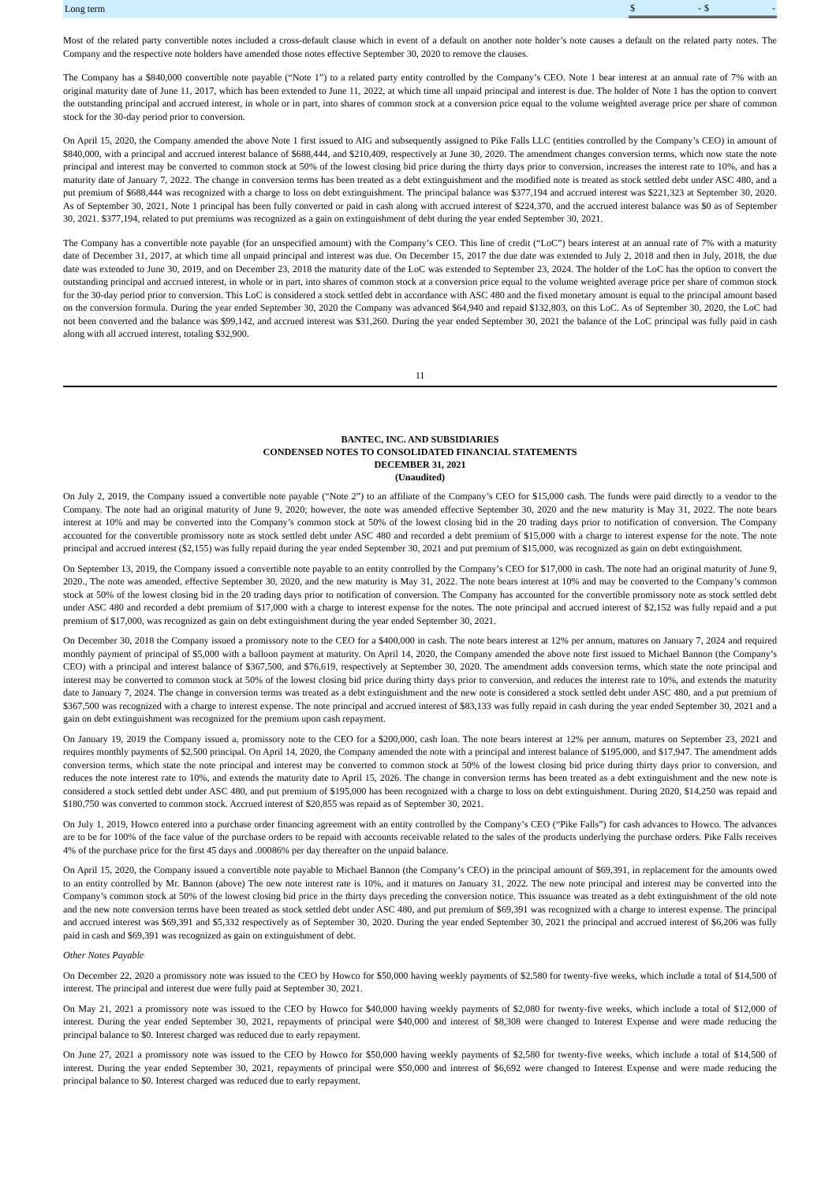| Long term | $ - | $ - |
Most of the related party convertible notes included a cross-default clause which in event of a default on another note holder’s note causes a default on the related party notes. The Company and the respective note holders have amended those notes effective September 30, 2020 to remove the clauses.
The Company has a $840,000 convertible note payable (“Note 1”) to a related party entity controlled by the Company’s CEO. Note 1 bear interest at an annual rate of 7% with an original maturity date of June 11, 2017, which has been extended to June 11, 2022, at which time all unpaid principal and interest is due. The holder of Note 1 has the option to convert the outstanding principal and accrued interest, in whole or in part, into shares of common stock at a conversion price equal to the volume weighted average price per share of common stock for the 30-day period prior to conversion.
On April 15, 2020, the Company amended the above Note 1 first issued to AIG and subsequently assigned to Pike Falls LLC (entities controlled by the Company’s CEO) in amount of $840,000, with a principal and accrued interest balance of $688,444, and $210,409, respectively at June 30, 2020. The amendment changes conversion terms, which now state the note principal and interest may be converted to common stock at 50% of the lowest closing bid price during the thirty days prior to conversion, increases the interest rate to 10%, and has a maturity date of January 7, 2022. The change in conversion terms has been treated as a debt extinguishment and the modified note is treated as stock settled debt under ASC 480, and a put premium of $688,444 was recognized with a charge to loss on debt extinguishment. The principal balance was $377,194 and accrued interest was $221,323 at September 30, 2020. As of September 30, 2021, Note 1 principal has been fully converted or paid in cash along with accrued interest of $224,370, and the accrued interest balance was $0 as of September 30, 2021. $377,194, related to put premiums was recognized as a gain on extinguishment of debt during the year ended September 30, 2021.
The Company has a convertible note payable (for an unspecified amount) with the Company’s CEO. This line of credit (“LoC”) bears interest at an annual rate of 7% with a maturity date of December 31, 2017, at which time all unpaid principal and interest was due. On December 15, 2017 the due date was extended to July 2, 2018 and then in July, 2018, the due date was extended to June 30, 2019, and on December 23, 2018 the maturity date of the LoC was extended to September 23, 2024. The holder of the LoC has the option to convert the outstanding principal and accrued interest, in whole or in part, into shares of common stock at a conversion price equal to the volume weighted average price per share of common stock for the 30-day period prior to conversion. This LoC is considered a stock settled debt in accordance with ASC 480 and the fixed monetary amount is equal to the principal amount based on the conversion formula. During the year ended September 30, 2020 the Company was advanced $64,940 and repaid $132,803, on this LoC. As of September 30, 2020, the LoC had not been converted and the balance was $99,142, and accrued interest was $31,260. During the year ended September 30, 2021 the balance of the LoC principal was fully paid in cash along with all accrued interest, totaling $32,900.
11
BANTEC, INC. AND SUBSIDIARIES
CONDENSED NOTES TO CONSOLIDATED FINANCIAL STATEMENTS
DECEMBER 31, 2021
(Unaudited)
On July 2, 2019, the Company issued a convertible note payable (“Note 2”) to an affiliate of the Company’s CEO for $15,000 cash. The funds were paid directly to a vendor to the Company. The note had an original maturity of June 9, 2020; however, the note was amended effective September 30, 2020 and the new maturity is May 31, 2022. The note bears interest at 10% and may be converted into the Company’s common stock at 50% of the lowest closing bid in the 20 trading days prior to notification of conversion. The Company accounted for the convertible promissory note as stock settled debt under ASC 480 and recorded a debt premium of $15,000 with a charge to interest expense for the note. The note principal and accrued interest ($2,155) was fully repaid during the year ended September 30, 2021 and put premium of $15,000, was recognized as gain on debt extinguishment.
On September 13, 2019, the Company issued a convertible note payable to an entity controlled by the Company’s CEO for $17,000 in cash. The note had an original maturity of June 9, 2020., The note was amended, effective September 30, 2020, and the new maturity is May 31, 2022. The note bears interest at 10% and may be converted to the Company’s common stock at 50% of the lowest closing bid in the 20 trading days prior to notification of conversion. The Company has accounted for the convertible promissory note as stock settled debt under ASC 480 and recorded a debt premium of $17,000 with a charge to interest expense for the notes. The note principal and accrued interest of $2,152 was fully repaid and a put premium of $17,000, was recognized as gain on debt extinguishment during the year ended September 30, 2021.
On December 30, 2018 the Company issued a promissory note to the CEO for a $400,000 in cash. The note bears interest at 12% per annum, matures on January 7, 2024 and required monthly payment of principal of $5,000 with a balloon payment at maturity. On April 14, 2020, the Company amended the above note first issued to Michael Bannon (the Company’s CEO) with a principal and interest balance of $367,500, and $76,619, respectively at September 30, 2020. The amendment adds conversion terms, which state the note principal and interest may be converted to common stock at 50% of the lowest closing bid price during thirty days prior to conversion, and reduces the interest rate to 10%, and extends the maturity date to January 7, 2024. The change in conversion terms was treated as a debt extinguishment and the new note is considered a stock settled debt under ASC 480, and a put premium of $367,500 was recognized with a charge to interest expense. The note principal and accrued interest of $83,133 was fully repaid in cash during the year ended September 30, 2021 and a gain on debt extinguishment was recognized for the premium upon cash repayment.
On January 19, 2019 the Company issued a, promissory note to the CEO for a $200,000, cash loan. The note bears interest at 12% per annum, matures on September 23, 2021 and requires monthly payments of $2,500 principal. On April 14, 2020, the Company amended the note with a principal and interest balance of $195,000, and $17,947. The amendment adds conversion terms, which state the note principal and interest may be converted to common stock at 50% of the lowest closing bid price during thirty days prior to conversion, and reduces the note interest rate to 10%, and extends the maturity date to April 15, 2026. The change in conversion terms has been treated as a debt extinguishment and the new note is considered a stock settled debt under ASC 480, and put premium of $195,000 has been recognized with a charge to loss on debt extinguishment. During 2020, $14,250 was repaid and $180,750 was converted to common stock. Accrued interest of $20,855 was repaid as of September 30, 2021.
On July 1, 2019, Howco entered into a purchase order financing agreement with an entity controlled by the Company’s CEO (“Pike Falls”) for cash advances to Howco. The advances are to be for 100% of the face value of the purchase orders to be repaid with accounts receivable related to the sales of the products underlying the purchase orders. Pike Falls receives 4% of the purchase price for the first 45 days and .00086% per day thereafter on the unpaid balance.
On April 15, 2020, the Company issued a convertible note payable to Michael Bannon (the Company’s CEO) in the principal amount of $69,391, in replacement for the amounts owed to an entity controlled by Mr. Bannon (above) The new note interest rate is 10%, and it matures on January 31, 2022. The new note principal and interest may be converted into the Company’s common stock at 50% of the lowest closing bid price in the thirty days preceding the conversion notice. This issuance was treated as a debt extinguishment of the old note and the new note conversion terms have been treated as stock settled debt under ASC 480, and put premium of $69,391 was recognized with a charge to interest expense. The principal and accrued interest was $69,391 and $5,332 respectively as of September 30, 2020. During the year ended September 30, 2021 the principal and accrued interest of $6,206 was fully paid in cash and $69,391 was recognized as gain on extinguishment of debt.
Other Notes Payable
On December 22, 2020 a promissory note was issued to the CEO by Howco for $50,000 having weekly payments of $2,580 for twenty-five weeks, which include a total of $14,500 of interest. The principal and interest due were fully paid at September 30, 2021.
On May 21, 2021 a promissory note was issued to the CEO by Howco for $40,000 having weekly payments of $2,080 for twenty-five weeks, which include a total of $12,000 of interest. During the year ended September 30, 2021, repayments of principal were $40,000 and interest of $8,308 were changed to Interest Expense and were made reducing the principal balance to $0. Interest charged was reduced due to early repayment.
On June 27, 2021 a promissory note was issued to the CEO by Howco for $50,000 having weekly payments of $2,580 for twenty-five weeks, which include a total of $14,500 of interest. During the year ended September 30, 2021, repayments of principal were $50,000 and interest of $6,692 were changed to Interest Expense and were made reducing the principal balance to $0. Interest charged was reduced due to early repayment.